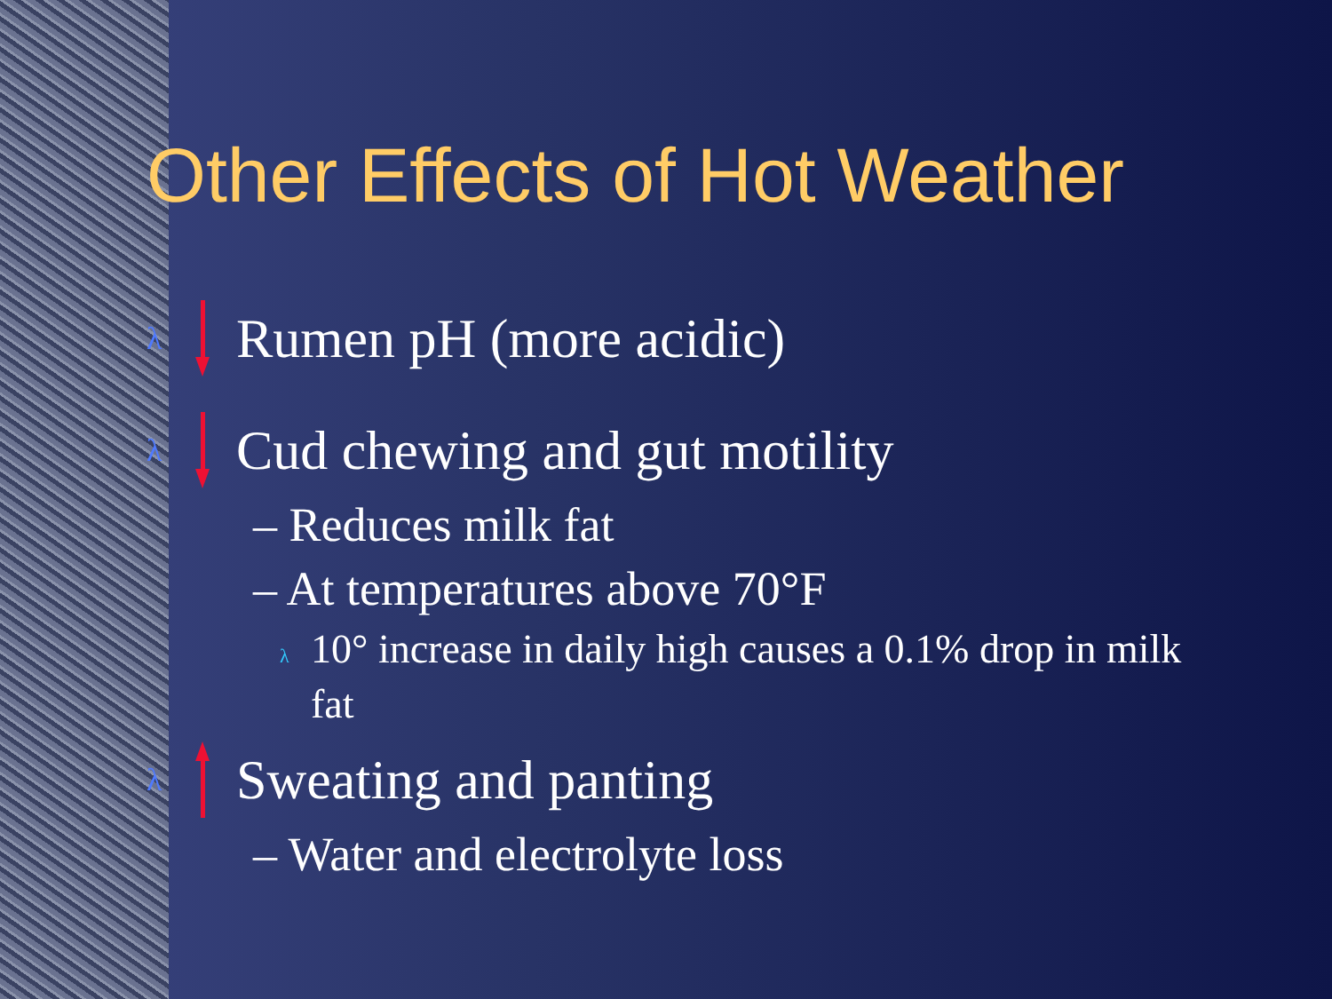Other Effects of Hot Weather
λ Rumen pH (more acidic)
λ Cud chewing and gut motility
– Reduces milk fat
– At temperatures above 70°F
λ 10° increase in daily high causes a 0.1% drop in milk fat
λ Sweating and panting
– Water and electrolyte loss